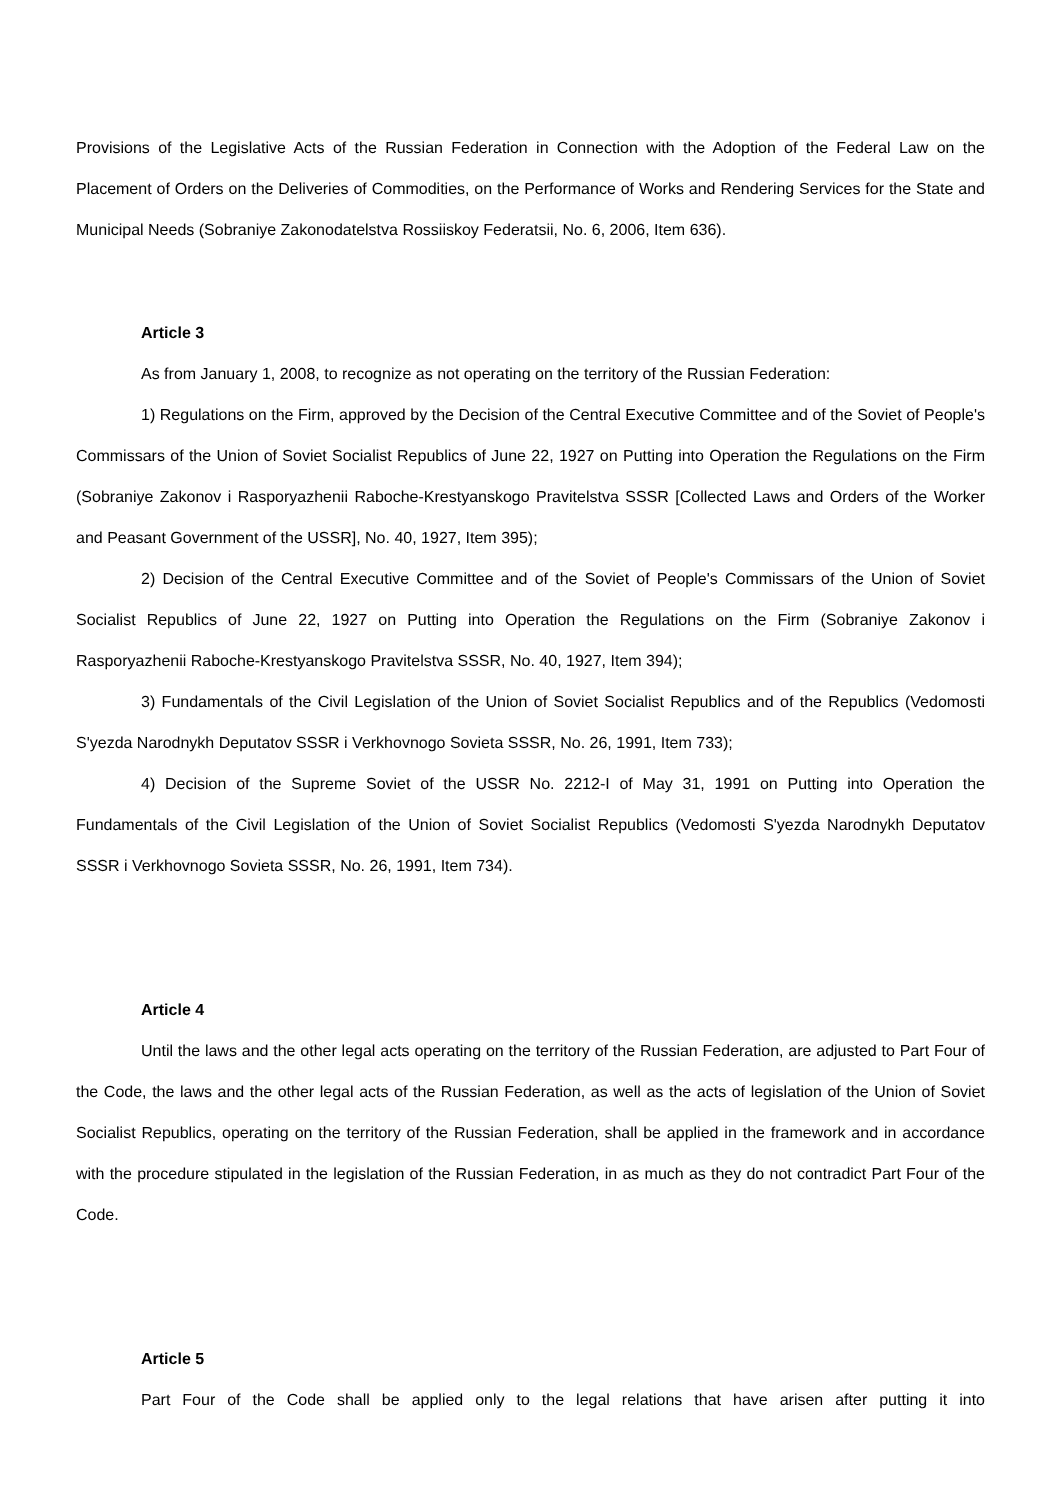Provisions of the Legislative Acts of the Russian Federation in Connection with the Adoption of the Federal Law on the Placement of Orders on the Deliveries of Commodities, on the Performance of Works and Rendering Services for the State and Municipal Needs (Sobraniye Zakonodatelstva Rossiiskoy Federatsii, No. 6, 2006, Item 636).
Article 3
As from January 1, 2008, to recognize as not operating on the territory of the Russian Federation:
1) Regulations on the Firm, approved by the Decision of the Central Executive Committee and of the Soviet of People's Commissars of the Union of Soviet Socialist Republics of June 22, 1927 on Putting into Operation the Regulations on the Firm (Sobraniye Zakonov i Rasporyazhenii Raboche-Krestyanskogo Pravitelstva SSSR [Collected Laws and Orders of the Worker and Peasant Government of the USSR], No. 40, 1927, Item 395);
2) Decision of the Central Executive Committee and of the Soviet of People's Commissars of the Union of Soviet Socialist Republics of June 22, 1927 on Putting into Operation the Regulations on the Firm (Sobraniye Zakonov i Rasporyazhenii Raboche-Krestyanskogo Pravitelstva SSSR, No. 40, 1927, Item 394);
3) Fundamentals of the Civil Legislation of the Union of Soviet Socialist Republics and of the Republics (Vedomosti S'yezda Narodnykh Deputatov SSSR i Verkhovnogo Sovieta SSSR, No. 26, 1991, Item 733);
4) Decision of the Supreme Soviet of the USSR No. 2212-I of May 31, 1991 on Putting into Operation the Fundamentals of the Civil Legislation of the Union of Soviet Socialist Republics (Vedomosti S'yezda Narodnykh Deputatov SSSR i Verkhovnogo Sovieta SSSR, No. 26, 1991, Item 734).
Article 4
Until the laws and the other legal acts operating on the territory of the Russian Federation, are adjusted to Part Four of the Code, the laws and the other legal acts of the Russian Federation, as well as the acts of legislation of the Union of Soviet Socialist Republics, operating on the territory of the Russian Federation, shall be applied in the framework and in accordance with the procedure stipulated in the legislation of the Russian Federation, in as much as they do not contradict Part Four of the Code.
Article 5
Part Four of the Code shall be applied only to the legal relations that have arisen after putting it into